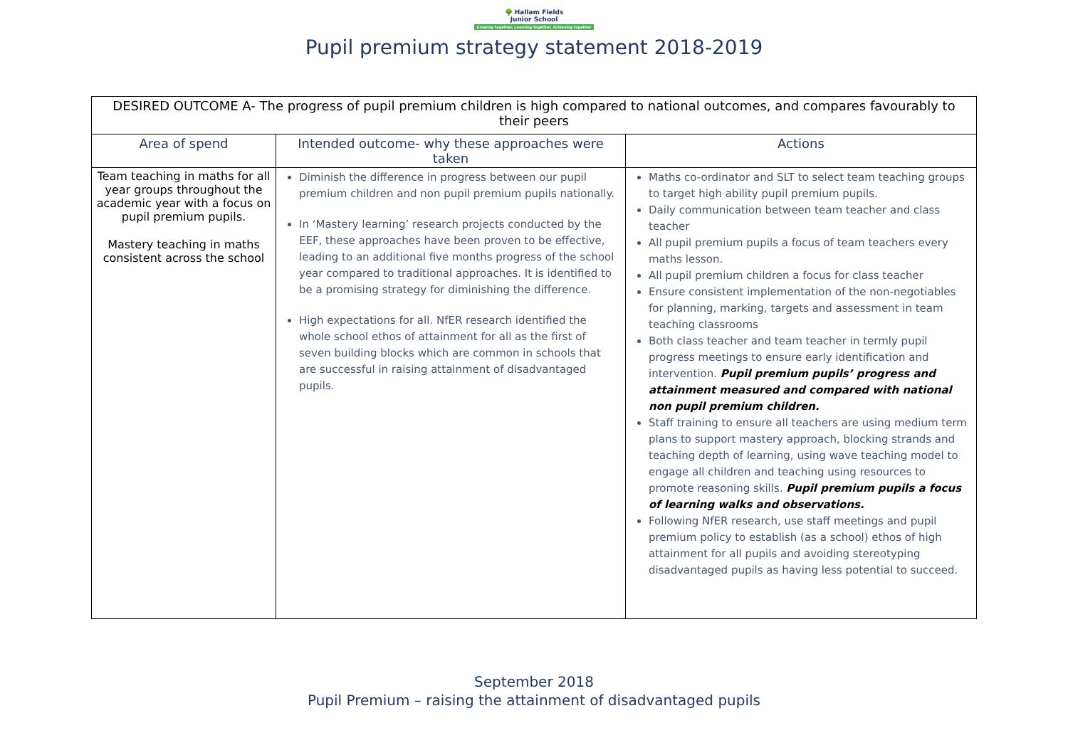🌳 Hallam Fields
Junior School
Growing together, Learning together, Achieving together
Pupil premium strategy statement 2018-2019
| DESIRED OUTCOME A- The progress of pupil premium children is high compared to national outcomes, and compares favourably to their peers | | |
| Area of spend | Intended outcome- why these approaches were taken | Actions |
| Team teaching in maths for all year groups throughout the academic year with a focus on pupil premium pupils. Mastery teaching in maths consistent across the school | Diminish the difference in progress between our pupil premium children and non pupil premium pupils nationally. In ‘Mastery learning’ research projects conducted by the EEF, these approaches have been proven to be effective, leading to an additional five months progress of the school year compared to traditional approaches. It is identified to be a promising strategy for diminishing the difference. High expectations for all. NfER research identified the whole school ethos of attainment for all as the first of seven building blocks which are common in schools that are successful in raising attainment of disadvantaged pupils. | Maths co-ordinator and SLT to select team teaching groups to target high ability pupil premium pupils. Daily communication between team teacher and class teacher All pupil premium pupils a focus of team teachers every maths lesson. All pupil premium children a focus for class teacher Ensure consistent implementation of the non-negotiables for planning, marking, targets and assessment in team teaching classrooms Both class teacher and team teacher in termly pupil progress meetings to ensure early identification and intervention. Pupil premium pupils’ progress and attainment measured and compared with national non pupil premium children. Staff training to ensure all teachers are using medium term plans to support mastery approach, blocking strands and teaching depth of learning, using wave teaching model to engage all children and teaching using resources to promote reasoning skills. Pupil premium pupils a focus of learning walks and observations. Following NfER research, use staff meetings and pupil premium policy to establish (as a school) ethos of high attainment for all pupils and avoiding stereotyping disadvantaged pupils as having less potential to succeed. |
September 2018
Pupil Premium – raising the attainment of disadvantaged pupils